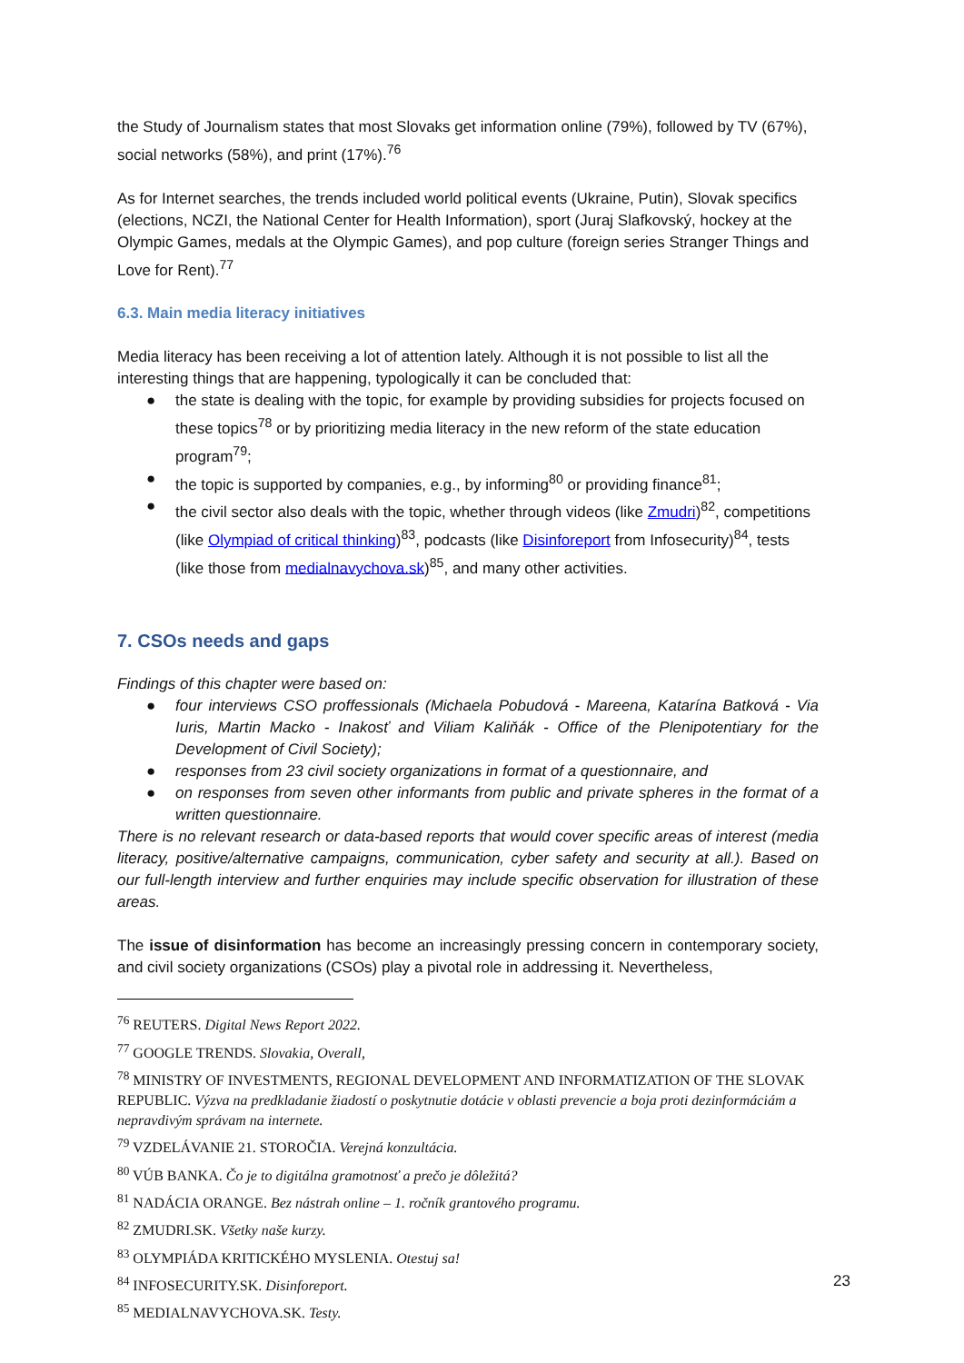the Study of Journalism states that most Slovaks get information online (79%), followed by TV (67%), social networks (58%), and print (17%).<sup>76</sup>
As for Internet searches, the trends included world political events (Ukraine, Putin), Slovak specifics (elections, NCZI, the National Center for Health Information), sport (Juraj Slafkovský, hockey at the Olympic Games, medals at the Olympic Games), and pop culture (foreign series Stranger Things and Love for Rent).<sup>77</sup>
6.3. Main media literacy initiatives
Media literacy has been receiving a lot of attention lately. Although it is not possible to list all the interesting things that are happening, typologically it can be concluded that:
● the state is dealing with the topic, for example by providing subsidies for projects focused on these topics<sup>78</sup> or by prioritizing media literacy in the new reform of the state education program<sup>79</sup>;
● the topic is supported by companies, e.g., by informing<sup>80</sup> or providing finance<sup>81</sup>;
● the civil sector also deals with the topic, whether through videos (like Zmudri)<sup>82</sup>, competitions (like Olympiad of critical thinking)<sup>83</sup>, podcasts (like Disinforeport from Infosecurity)<sup>84</sup>, tests (like those from medialnavychova.sk)<sup>85</sup>, and many other activities.
7. CSOs needs and gaps
Findings of this chapter were based on:
● four interviews CSO proffessionals (Michaela Pobudová - Mareena, Katarína Batková - Via Iuris, Martin Macko - Inakosť and Viliam Kaliňák - Office of the Plenipotentiary for the Development of Civil Society);
● responses from 23 civil society organizations in format of a questionnaire, and
● on responses from seven other informants from public and private spheres in the format of a written questionnaire.
There is no relevant research or data-based reports that would cover specific areas of interest (media literacy, positive/alternative campaigns, communication, cyber safety and security at all.). Based on our full-length interview and further enquiries may include specific observation for illustration of these areas.
The issue of disinformation has become an increasingly pressing concern in contemporary society, and civil society organizations (CSOs) play a pivotal role in addressing it. Nevertheless,
<sup>76</sup> REUTERS. Digital News Report 2022.
<sup>77</sup> GOOGLE TRENDS. Slovakia, Overall,
<sup>78</sup> MINISTRY OF INVESTMENTS, REGIONAL DEVELOPMENT AND INFORMATIZATION OF THE SLOVAK REPUBLIC. Výzva na predkladanie žiadostí o poskytnutie dotácie v oblasti prevencie a boja proti dezinformáciám a nepravdivým správam na internete.
<sup>79</sup> VZDELÁVANIE 21. STOROČIA. Verejná konzultácia.
<sup>80</sup> VÚB BANKA. Čo je to digitálna gramotnosť a prečo je dôležitá?
<sup>81</sup> NADÁCIA ORANGE. Bez nástrah online – 1. ročník grantového programu.
<sup>82</sup> ZMUDRI.SK. Všetky naše kurzy.
<sup>83</sup> OLYMPIÁDA KRITICKÉHO MYSLENIA. Otestuj sa!
<sup>84</sup> INFOSECURITY.SK. Disinforeport.
<sup>85</sup> MEDIALNAVYCHOVA.SK. Testy.
23